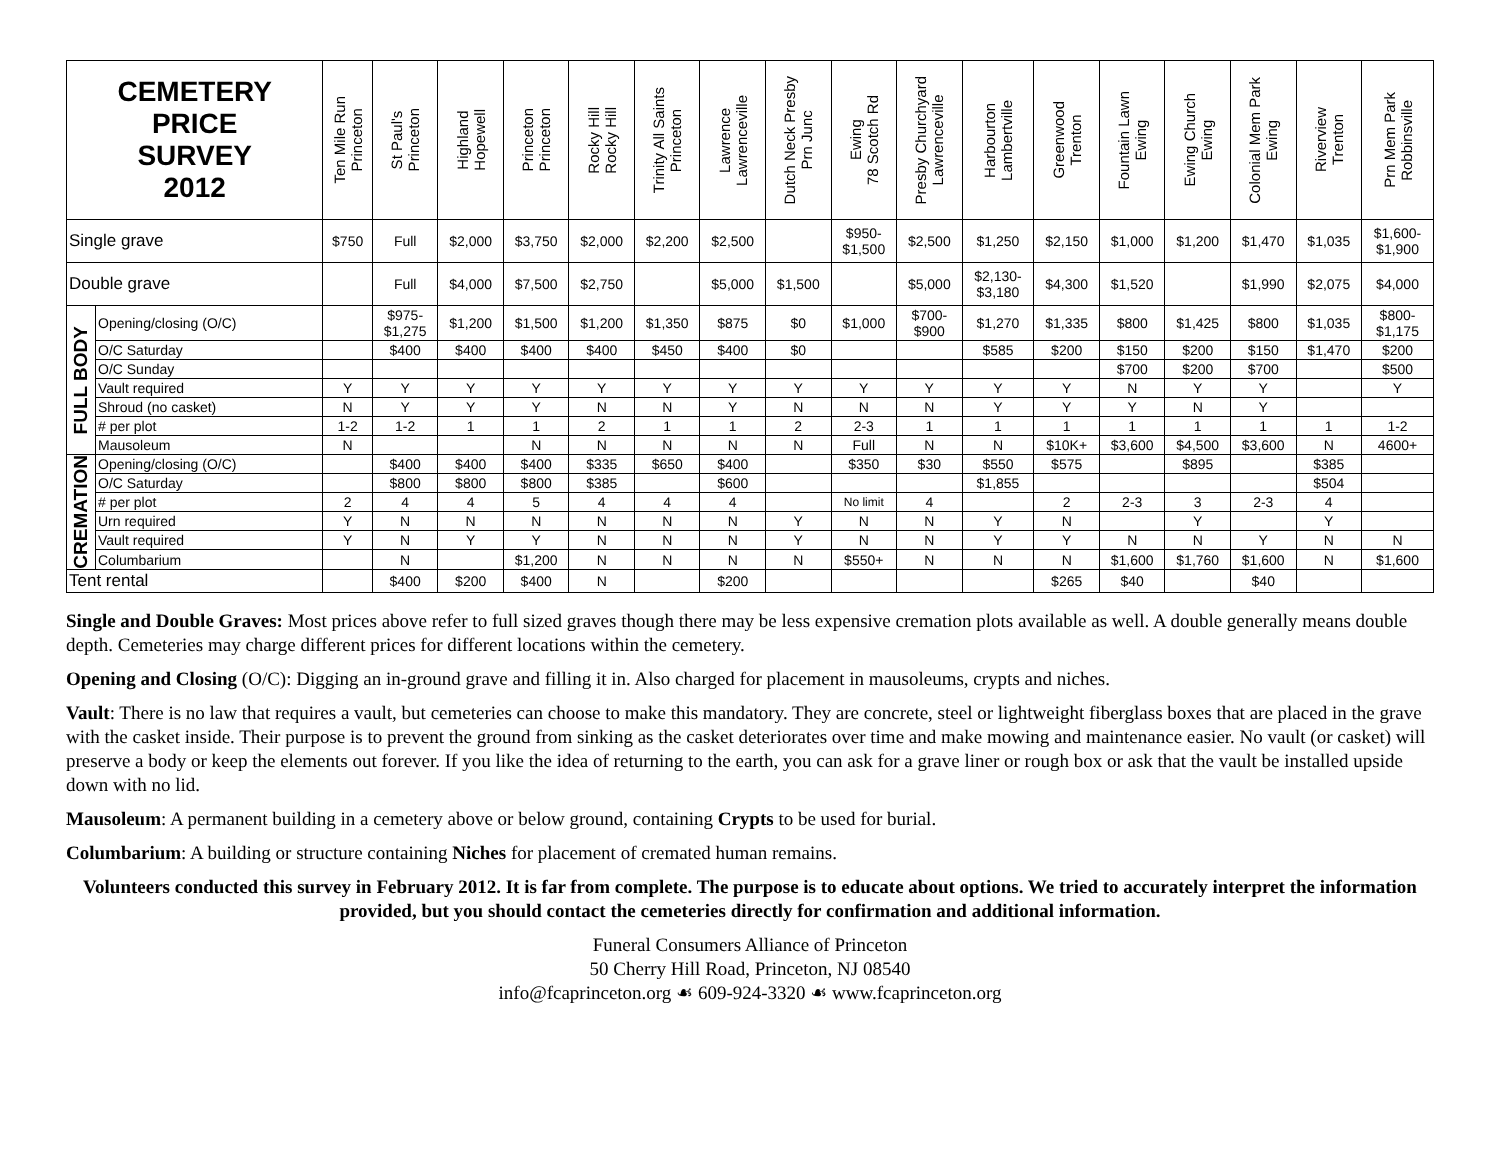| CEMETERY PRICE SURVEY 2012 | | Ten Mile Run Princeton | St Paul's Princeton | Highland Hopewell | Princeton Princeton | Rocky Hill Rocky Hill | Trinity All Saints Princeton | Lawrence Lawrenceville | Dutch Neck Presby Prn Junc | Ewing 78 Scotch Rd | Presby Churchyard Lawrenceville | Harbourton Lambertville | Greenwood Trenton | Fountain Lawn Ewing | Ewing Church Ewing | Colonial Mem Park Ewing | Riverview Trenton | Prn Mem Park Robbinsville |
| --- | --- | --- | --- | --- | --- | --- | --- | --- | --- | --- | --- | --- | --- | --- | --- | --- | --- | --- |
| Single grave | | $750 | Full | $2,000 | $3,750 | $2,000 | $2,200 | $2,500 | | $950- $1,500 | $2,500 | $1,250 | $2,150 | $1,000 | $1,200 | $1,470 | $1,035 | $1,600- $1,900 |
| Double grave | | | Full | $4,000 | $7,500 | $2,750 | | $5,000 | $1,500 | | $5,000 | $2,130- $3,180 | $4,300 | $1,520 | | $1,990 | $2,075 | $4,000 |
| FULL BODY | Opening/closing (O/C) | | $975- $1,275 | $1,200 | $1,500 | $1,200 | $1,350 | $875 | $0 | $1,000 | $700- $900 | $1,270 | $1,335 | $800 | $1,425 | $800 | $1,035 | $800- $1,175 |
| | O/C Saturday | | $400 | $400 | $400 | $400 | $450 | $400 | $0 | | | $585 | $200 | $150 | $200 | $150 | $1,470 | $200 |
| | O/C Sunday | | | | | | | | | | | | | $700 | $200 | $700 | | $500 |
| | Vault required | Y | Y | Y | Y | Y | Y | Y | Y | Y | Y | Y | Y | N | Y | Y | | Y |
| | Shroud (no casket) | N | Y | Y | Y | N | N | Y | N | N | N | Y | Y | Y | N | Y | | |
| | # per plot | 1-2 | 1-2 | 1 | 1 | 2 | 1 | 1 | 2 | 2-3 | 1 | 1 | 1 | 1 | 1 | 1 | 1 | 1-2 |
| | Mausoleum | N | | | N | N | N | N | N | Full | N | N | $10K+ | $3,600 | $4,500 | $3,600 | N | 4600+ |
| CREMATION | Opening/closing (O/C) | | $400 | $400 | $400 | $335 | $650 | $400 | | $350 | $30 | $550 | $575 | | $895 | | $385 | |
| | O/C Saturday | | $800 | $800 | $800 | $385 | | $600 | | | | $1,855 | | | | | $504 | |
| | # per plot | 2 | 4 | 4 | 5 | 4 | 4 | 4 | | No limit | 4 | | 2 | 2-3 | 3 | 2-3 | 4 | |
| | Urn required | Y | N | N | N | N | N | N | Y | N | N | Y | N | | Y | | Y | |
| | Vault required | Y | N | Y | Y | N | N | N | Y | N | N | Y | Y | N | N | Y | N | N |
| | Columbarium | | N | | $1,200 | N | N | N | N | $550+ | N | N | N | $1,600 | $1,760 | $1,600 | N | $1,600 |
| Tent rental | | | $400 | $200 | $400 | N | | $200 | | | | | $265 | $40 | | $40 | | |
Single and Double Graves: Most prices above refer to full sized graves though there may be less expensive cremation plots available as well. A double generally means double depth. Cemeteries may charge different prices for different locations within the cemetery.
Opening and Closing (O/C): Digging an in-ground grave and filling it in. Also charged for placement in mausoleums, crypts and niches.
Vault: There is no law that requires a vault, but cemeteries can choose to make this mandatory. They are concrete, steel or lightweight fiberglass boxes that are placed in the grave with the casket inside. Their purpose is to prevent the ground from sinking as the casket deteriorates over time and make mowing and maintenance easier. No vault (or casket) will preserve a body or keep the elements out forever. If you like the idea of returning to the earth, you can ask for a grave liner or rough box or ask that the vault be installed upside down with no lid.
Mausoleum: A permanent building in a cemetery above or below ground, containing Crypts to be used for burial.
Columbarium: A building or structure containing Niches for placement of cremated human remains.
Volunteers conducted this survey in February 2012. It is far from complete. The purpose is to educate about options. We tried to accurately interpret the information provided, but you should contact the cemeteries directly for confirmation and additional information.
Funeral Consumers Alliance of Princeton
50 Cherry Hill Road, Princeton, NJ 08540
info@fcaprinceton.org ☙ 609-924-3320 ☙ www.fcaprinceton.org